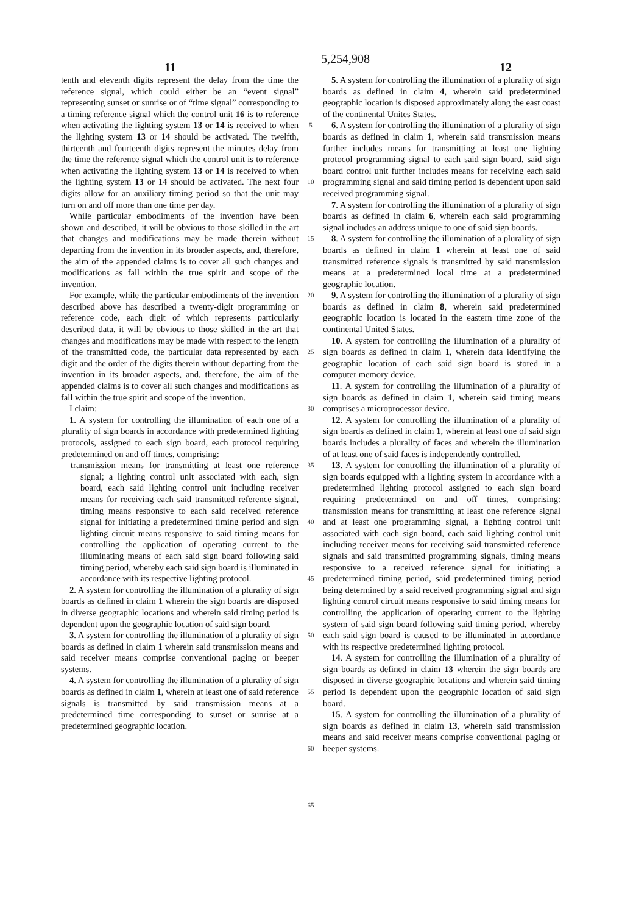11 5,254,908 12
tenth and eleventh digits represent the delay from the time the reference signal, which could either be an “event signal” representing sunset or sunrise or of “time signal” corresponding to a timing reference signal which the control unit 16 is to reference when activating the lighting system 13 or 14 is received to when the lighting system 13 or 14 should be activated. The twelfth, thirteenth and fourteenth digits represent the minutes delay from the time the reference signal which the control unit is to reference when activating the lighting system 13 or 14 is received to when the lighting system 13 or 14 should be activated. The next four digits allow for an auxiliary timing period so that the unit may turn on and off more than one time per day.
While particular embodiments of the invention have been shown and described, it will be obvious to those skilled in the art that changes and modifications may be made therein without departing from the invention in its broader aspects, and, therefore, the aim of the appended claims is to cover all such changes and modifications as fall within the true spirit and scope of the invention.
For example, while the particular embodiments of the invention described above has described a twenty-digit programming or reference code, each digit of which represents particularly described data, it will be obvious to those skilled in the art that changes and modifications may be made with respect to the length of the transmitted code, the particular data represented by each digit and the order of the digits therein without departing from the invention in its broader aspects, and, therefore, the aim of the appended claims is to cover all such changes and modifications as fall within the true spirit and scope of the invention.
I claim:
1. A system for controlling the illumination of each one of a plurality of sign boards in accordance with predetermined lighting protocols, assigned to each sign board, each protocol requiring predetermined on and off times, comprising:
transmission means for transmitting at least one reference signal; a lighting control unit associated with each, sign board, each said lighting control unit including receiver means for receiving each said transmitted reference signal, timing means responsive to each said received reference signal for initiating a predetermined timing period and sign lighting circuit means responsive to said timing means for controlling the application of operating current to the illuminating means of each said sign board following said timing period, whereby each said sign board is illuminated in accordance with its respective lighting protocol.
2. A system for controlling the illumination of a plurality of sign boards as defined in claim 1 wherein the sign boards are disposed in diverse geographic locations and wherein said timing period is dependent upon the geographic location of said sign board.
3. A system for controlling the illumination of a plurality of sign boards as defined in claim 1 wherein said transmission means and said receiver means comprise conventional paging or beeper systems.
4. A system for controlling the illumination of a plurality of sign boards as defined in claim 1, wherein at least one of said reference signals is transmitted by said transmission means at a predetermined time corresponding to sunset or sunrise at a predetermined geographic location.
5
10
15
20
25
30
35
40
45
50
55
60
65
5. A system for controlling the illumination of a plurality of sign boards as defined in claim 4, wherein said predetermined geographic location is disposed approximately along the east coast of the continental Unites States.
6. A system for controlling the illumination of a plurality of sign boards as defined in claim 1, wherein said transmission means further includes means for transmitting at least one lighting protocol programming signal to each said sign board, said sign board control unit further includes means for receiving each said programming signal and said timing period is dependent upon said received programming signal.
7. A system for controlling the illumination of a plurality of sign boards as defined in claim 6, wherein each said programming signal includes an address unique to one of said sign boards.
8. A system for controlling the illumination of a plurality of sign boards as defined in claim 1 wherein at least one of said transmitted reference signals is transmitted by said transmission means at a predetermined local time at a predetermined geographic location.
9. A system for controlling the illumination of a plurality of sign boards as defined in claim 8, wherein said predetermined geographic location is located in the eastern time zone of the continental United States.
10. A system for controlling the illumination of a plurality of sign boards as defined in claim 1, wherein data identifying the geographic location of each said sign board is stored in a computer memory device.
11. A system for controlling the illumination of a plurality of sign boards as defined in claim 1, wherein said timing means comprises a microprocessor device.
12. A system for controlling the illumination of a plurality of sign boards as defined in claim 1, wherein at least one of said sign boards includes a plurality of faces and wherein the illumination of at least one of said faces is independently controlled.
13. A system for controlling the illumination of a plurality of sign boards equipped with a lighting system in accordance with a predetermined lighting protocol assigned to each sign board requiring predetermined on and off times, comprising: transmission means for transmitting at least one reference signal and at least one programming signal, a lighting control unit associated with each sign board, each said lighting control unit including receiver means for receiving said transmitted reference signals and said transmitted programming signals, timing means responsive to a received reference signal for initiating a predetermined timing period, said predetermined timing period being determined by a said received programming signal and sign lighting control circuit means responsive to said timing means for controlling the application of operating current to the lighting system of said sign board following said timing period, whereby each said sign board is caused to be illuminated in accordance with its respective predetermined lighting protocol.
14. A system for controlling the illumination of a plurality of sign boards as defined in claim 13 wherein the sign boards are disposed in diverse geographic locations and wherein said timing period is dependent upon the geographic location of said sign board.
15. A system for controlling the illumination of a plurality of sign boards as defined in claim 13, wherein said transmission means and said receiver means comprise conventional paging or beeper systems.